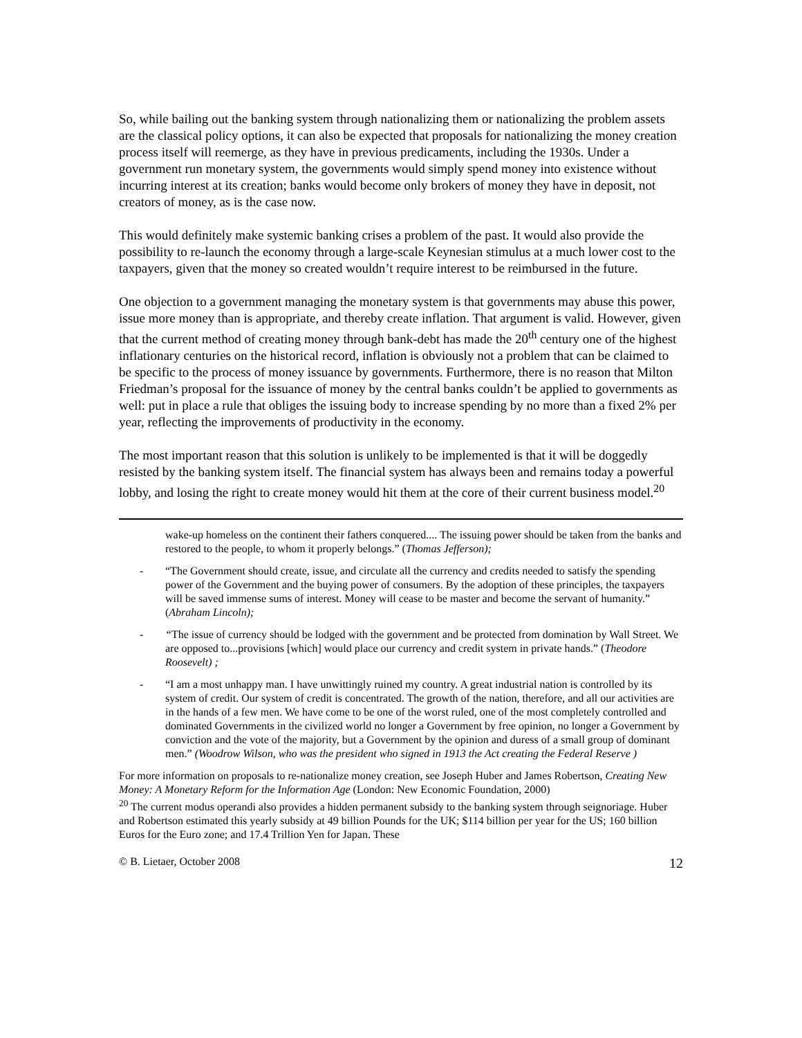So, while bailing out the banking system through nationalizing them or nationalizing the problem assets are the classical policy options, it can also be expected that proposals for nationalizing the money creation process itself will reemerge, as they have in previous predicaments, including the 1930s. Under a government run monetary system, the governments would simply spend money into existence without incurring interest at its creation; banks would become only brokers of money they have in deposit, not creators of money, as is the case now.
This would definitely make systemic banking crises a problem of the past. It would also provide the possibility to re-launch the economy through a large-scale Keynesian stimulus at a much lower cost to the taxpayers, given that the money so created wouldn’t require interest to be reimbursed in the future.
One objection to a government managing the monetary system is that governments may abuse this power, issue more money than is appropriate, and thereby create inflation. That argument is valid. However, given that the current method of creating money through bank-debt has made the 20<sup>th</sup> century one of the highest inflationary centuries on the historical record, inflation is obviously not a problem that can be claimed to be specific to the process of money issuance by governments. Furthermore, there is no reason that Milton Friedman’s proposal for the issuance of money by the central banks couldn’t be applied to governments as well: put in place a rule that obliges the issuing body to increase spending by no more than a fixed 2% per year, reflecting the improvements of productivity in the economy.
The most important reason that this solution is unlikely to be implemented is that it will be doggedly resisted by the banking system itself. The financial system has always been and remains today a powerful lobby, and losing the right to create money would hit them at the core of their current business model.<sup>20</sup>
wake-up homeless on the continent their fathers conquered.... The issuing power should be taken from the banks and restored to the people, to whom it properly belongs.” (Thomas Jefferson);
- “The Government should create, issue, and circulate all the currency and credits needed to satisfy the spending power of the Government and the buying power of consumers. By the adoption of these principles, the taxpayers will be saved immense sums of interest. Money will cease to be master and become the servant of humanity.” (Abraham Lincoln);
- “The issue of currency should be lodged with the government and be protected from domination by Wall Street. We are opposed to...provisions [which] would place our currency and credit system in private hands.” (Theodore Roosevelt) ;
- “I am a most unhappy man. I have unwittingly ruined my country. A great industrial nation is controlled by its system of credit. Our system of credit is concentrated. The growth of the nation, therefore, and all our activities are in the hands of a few men. We have come to be one of the worst ruled, one of the most completely controlled and dominated Governments in the civilized world no longer a Government by free opinion, no longer a Government by conviction and the vote of the majority, but a Government by the opinion and duress of a small group of dominant men.” (Woodrow Wilson, who was the president who signed in 1913 the Act creating the Federal Reserve )
For more information on proposals to re-nationalize money creation, see Joseph Huber and James Robertson, Creating New Money: A Monetary Reform for the Information Age (London: New Economic Foundation, 2000)
<sup>20</sup> The current modus operandi also provides a hidden permanent subsidy to the banking system through seignoriage. Huber and Robertson estimated this yearly subsidy at 49 billion Pounds for the UK; $114 billion per year for the US; 160 billion Euros for the Euro zone; and 17.4 Trillion Yen for Japan. These
© B. Lietaer, October 2008 12